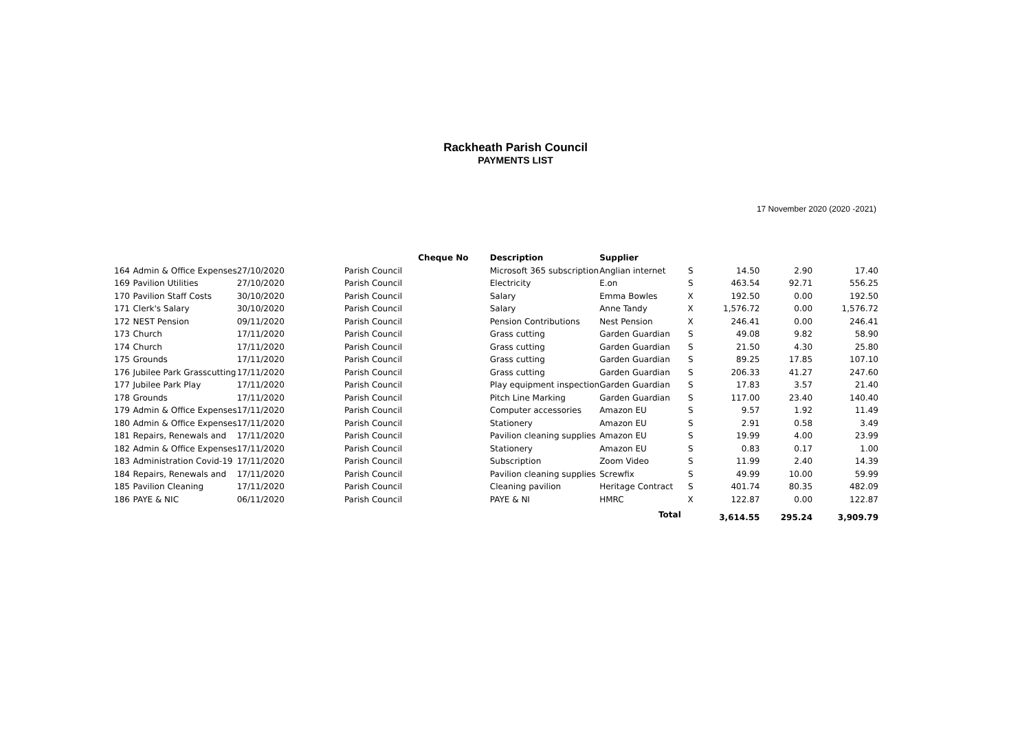Rackheath Parish Council
PAYMENTS LIST
17 November 2020 (2020 -2021)
| | | | | Cheque No | Description | Supplier | | | | |
| --- | --- | --- | --- | --- | --- | --- | --- | --- | --- | --- |
| 164 | Admin & Office Expenses | 27/10/2020 | Parish Council | | Microsoft 365 subscription | Anglian internet | S | 14.50 | 2.90 | 17.40 |
| 169 | Pavilion Utilities | 27/10/2020 | Parish Council | | Electricity | E.on | S | 463.54 | 92.71 | 556.25 |
| 170 | Pavilion Staff Costs | 30/10/2020 | Parish Council | | Salary | Emma Bowles | X | 192.50 | 0.00 | 192.50 |
| 171 | Clerk's Salary | 30/10/2020 | Parish Council | | Salary | Anne Tandy | X | 1,576.72 | 0.00 | 1,576.72 |
| 172 | NEST Pension | 09/11/2020 | Parish Council | | Pension Contributions | Nest Pension | X | 246.41 | 0.00 | 246.41 |
| 173 | Church | 17/11/2020 | Parish Council | | Grass cutting | Garden Guardian | S | 49.08 | 9.82 | 58.90 |
| 174 | Church | 17/11/2020 | Parish Council | | Grass cutting | Garden Guardian | S | 21.50 | 4.30 | 25.80 |
| 175 | Grounds | 17/11/2020 | Parish Council | | Grass cutting | Garden Guardian | S | 89.25 | 17.85 | 107.10 |
| 176 | Jubilee Park Grasscutting | 17/11/2020 | Parish Council | | Grass cutting | Garden Guardian | S | 206.33 | 41.27 | 247.60 |
| 177 | Jubilee Park Play | 17/11/2020 | Parish Council | | Play equipment inspection | Garden Guardian | S | 17.83 | 3.57 | 21.40 |
| 178 | Grounds | 17/11/2020 | Parish Council | | Pitch Line Marking | Garden Guardian | S | 117.00 | 23.40 | 140.40 |
| 179 | Admin & Office Expenses | 17/11/2020 | Parish Council | | Computer accessories | Amazon EU | S | 9.57 | 1.92 | 11.49 |
| 180 | Admin & Office Expenses | 17/11/2020 | Parish Council | | Stationery | Amazon EU | S | 2.91 | 0.58 | 3.49 |
| 181 | Repairs, Renewals and | 17/11/2020 | Parish Council | | Pavilion cleaning supplies | Amazon EU | S | 19.99 | 4.00 | 23.99 |
| 182 | Admin & Office Expenses | 17/11/2020 | Parish Council | | Stationery | Amazon EU | S | 0.83 | 0.17 | 1.00 |
| 183 | Administration Covid-19 | 17/11/2020 | Parish Council | | Subscription | Zoom Video | S | 11.99 | 2.40 | 14.39 |
| 184 | Repairs, Renewals and | 17/11/2020 | Parish Council | | Pavilion cleaning supplies | Screwfix | S | 49.99 | 10.00 | 59.99 |
| 185 | Pavilion Cleaning | 17/11/2020 | Parish Council | | Cleaning pavilion | Heritage Contract | S | 401.74 | 80.35 | 482.09 |
| 186 | PAYE & NIC | 06/11/2020 | Parish Council | | PAYE & NI | HMRC | X | 122.87 | 0.00 | 122.87 |
| | | | | | | Total | | 3,614.55 | 295.24 | 3,909.79 |